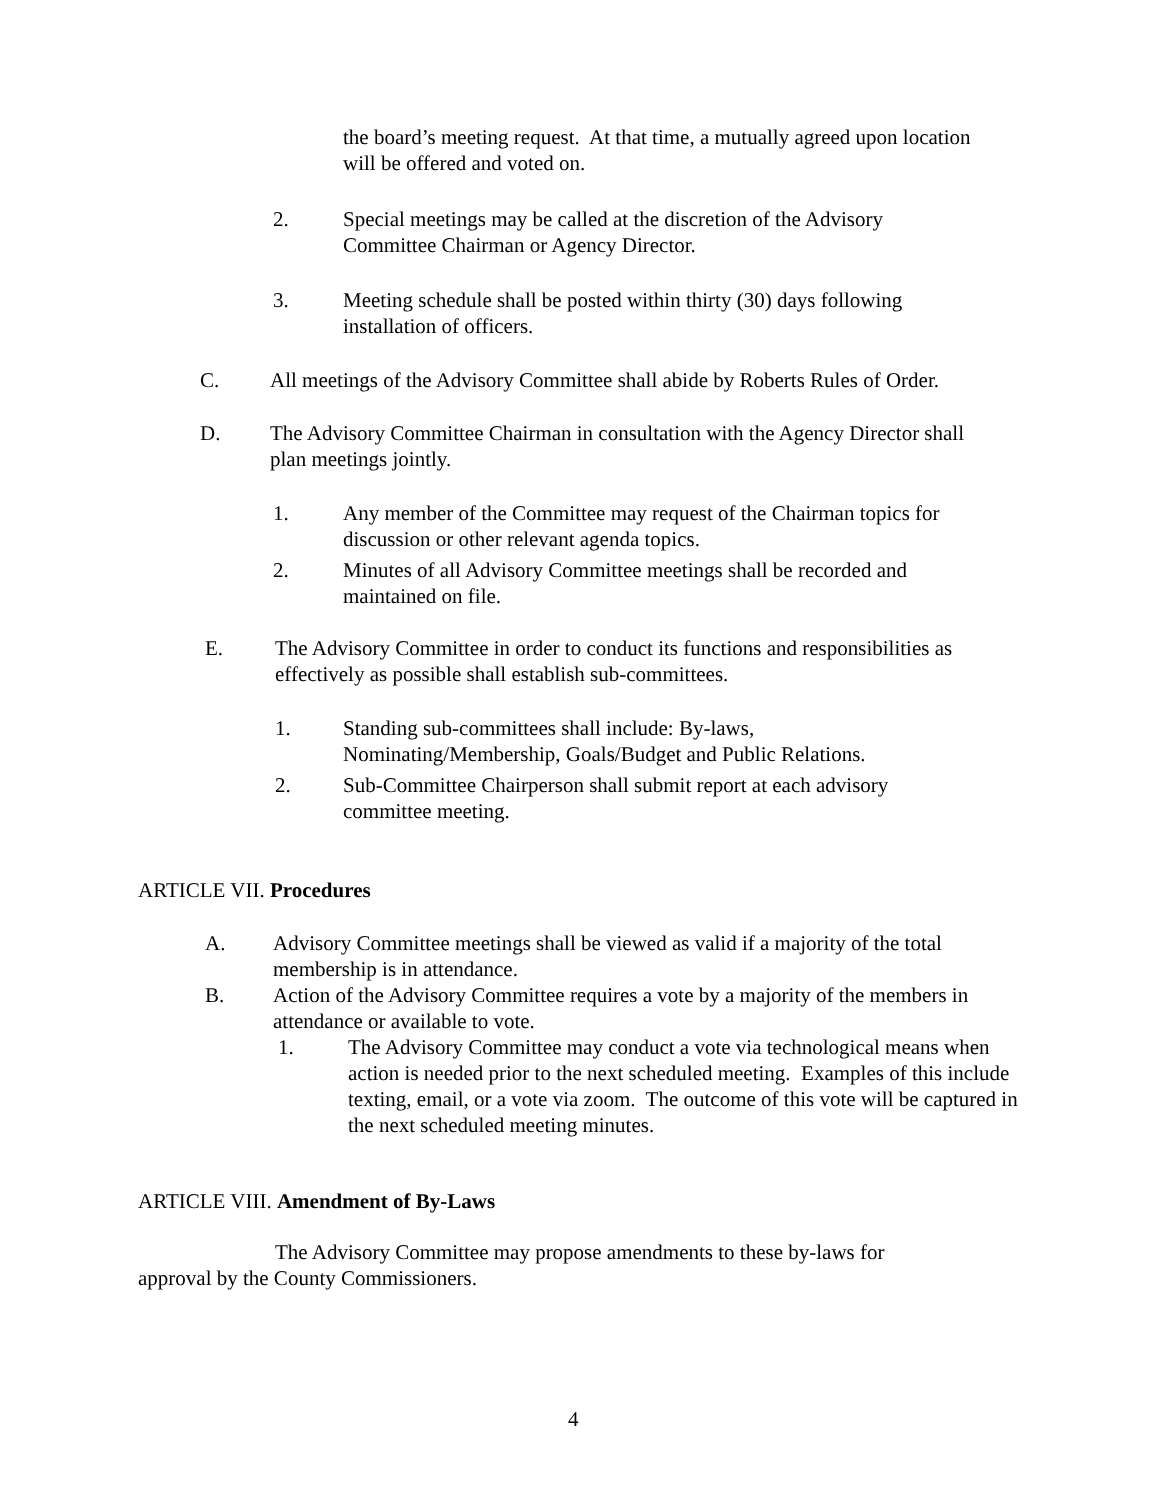the board’s meeting request. At that time, a mutually agreed upon location will be offered and voted on.
2. Special meetings may be called at the discretion of the Advisory Committee Chairman or Agency Director.
3. Meeting schedule shall be posted within thirty (30) days following installation of officers.
C. All meetings of the Advisory Committee shall abide by Roberts Rules of Order.
D. The Advisory Committee Chairman in consultation with the Agency Director shall plan meetings jointly.
1. Any member of the Committee may request of the Chairman topics for discussion or other relevant agenda topics.
2. Minutes of all Advisory Committee meetings shall be recorded and maintained on file.
E. The Advisory Committee in order to conduct its functions and responsibilities as effectively as possible shall establish sub-committees.
1. Standing sub-committees shall include: By-laws, Nominating/Membership, Goals/Budget and Public Relations.
2. Sub-Committee Chairperson shall submit report at each advisory committee meeting.
ARTICLE VII. Procedures
A. Advisory Committee meetings shall be viewed as valid if a majority of the total membership is in attendance.
B. Action of the Advisory Committee requires a vote by a majority of the members in attendance or available to vote.
1. The Advisory Committee may conduct a vote via technological means when action is needed prior to the next scheduled meeting. Examples of this include texting, email, or a vote via zoom. The outcome of this vote will be captured in the next scheduled meeting minutes.
ARTICLE VIII. Amendment of By-Laws
The Advisory Committee may propose amendments to these by-laws for approval by the County Commissioners.
4